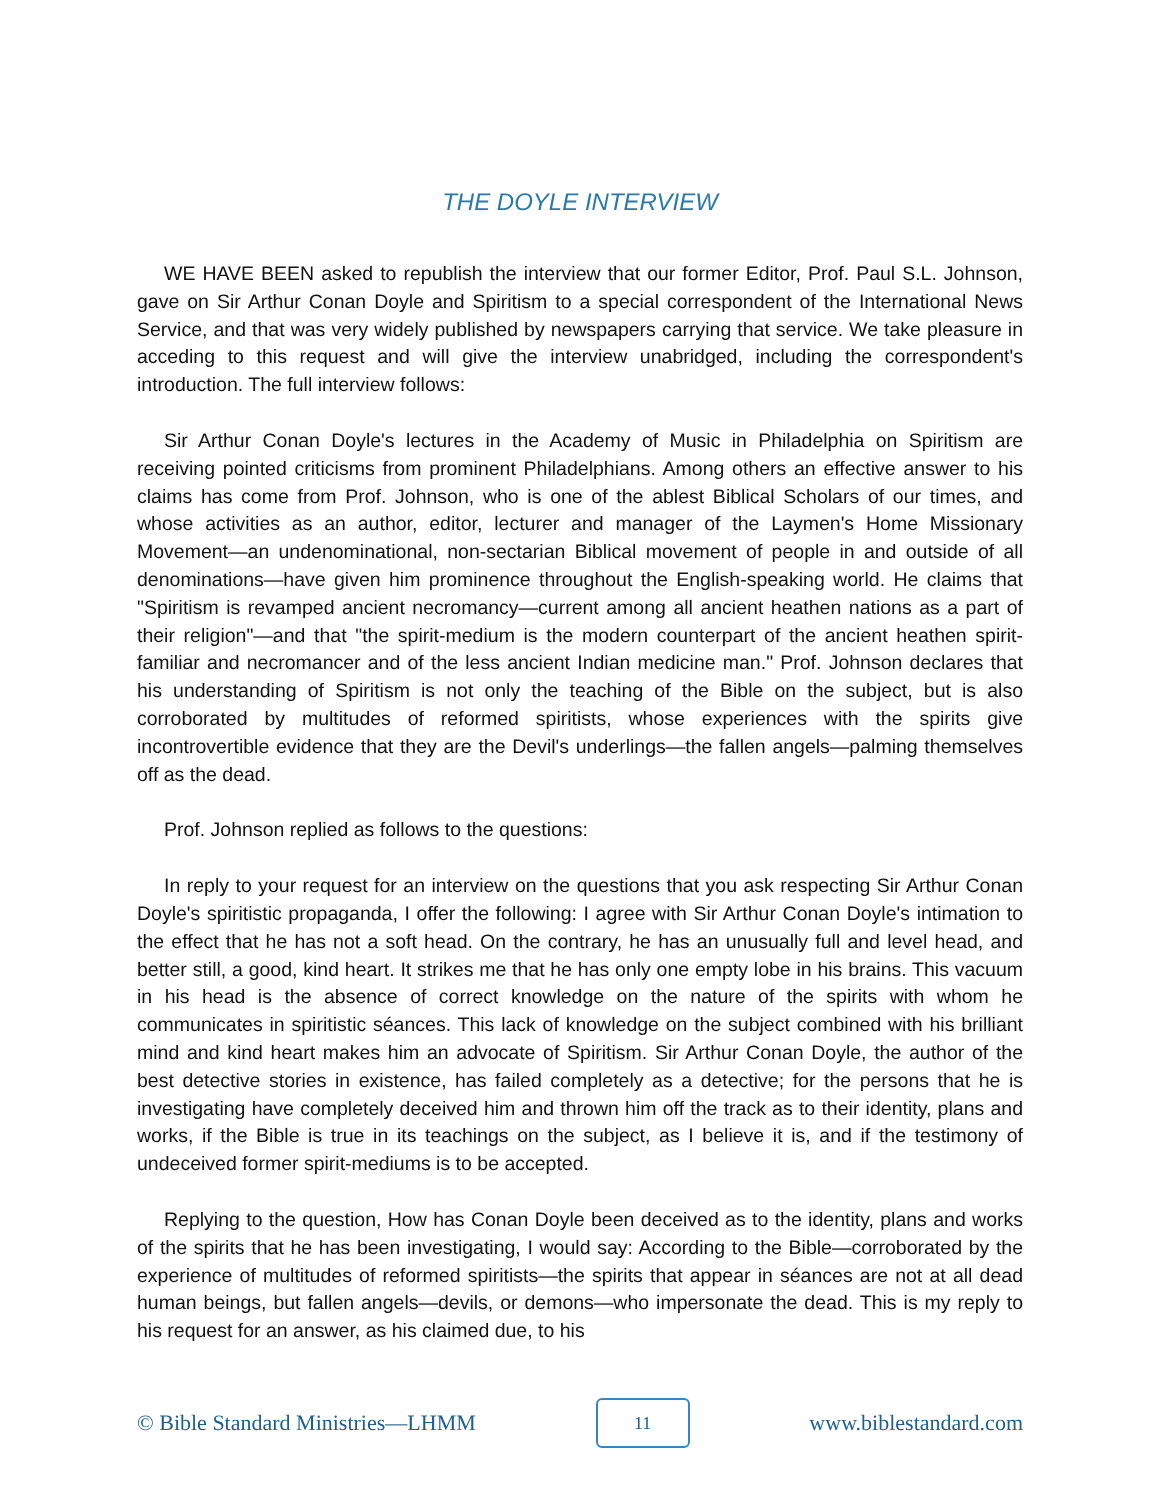THE DOYLE INTERVIEW
WE HAVE BEEN asked to republish the interview that our former Editor, Prof. Paul S.L. Johnson, gave on Sir Arthur Conan Doyle and Spiritism to a special correspondent of the International News Service, and that was very widely published by newspapers carrying that service. We take pleasure in acceding to this request and will give the interview unabridged, including the correspondent's introduction. The full interview follows:
Sir Arthur Conan Doyle's lectures in the Academy of Music in Philadelphia on Spiritism are receiving pointed criticisms from prominent Philadelphians. Among others an effective answer to his claims has come from Prof. Johnson, who is one of the ablest Biblical Scholars of our times, and whose activities as an author, editor, lecturer and manager of the Laymen's Home Missionary Movement—an undenominational, non-sectarian Biblical movement of people in and outside of all denominations—have given him prominence throughout the English-speaking world. He claims that "Spiritism is revamped ancient necromancy—current among all ancient heathen nations as a part of their religion"—and that "the spirit-medium is the modern counterpart of the ancient heathen spirit-familiar and necromancer and of the less ancient Indian medicine man." Prof. Johnson declares that his understanding of Spiritism is not only the teaching of the Bible on the subject, but is also corroborated by multitudes of reformed spiritists, whose experiences with the spirits give incontrovertible evidence that they are the Devil's underlings—the fallen angels—palming themselves off as the dead.
Prof. Johnson replied as follows to the questions:
In reply to your request for an interview on the questions that you ask respecting Sir Arthur Conan Doyle's spiritistic propaganda, I offer the following: I agree with Sir Arthur Conan Doyle's intimation to the effect that he has not a soft head. On the contrary, he has an unusually full and level head, and better still, a good, kind heart. It strikes me that he has only one empty lobe in his brains. This vacuum in his head is the absence of correct knowledge on the nature of the spirits with whom he communicates in spiritistic séances. This lack of knowledge on the subject combined with his brilliant mind and kind heart makes him an advocate of Spiritism. Sir Arthur Conan Doyle, the author of the best detective stories in existence, has failed completely as a detective; for the persons that he is investigating have completely deceived him and thrown him off the track as to their identity, plans and works, if the Bible is true in its teachings on the subject, as I believe it is, and if the testimony of undeceived former spirit-mediums is to be accepted.
Replying to the question, How has Conan Doyle been deceived as to the identity, plans and works of the spirits that he has been investigating, I would say: According to the Bible—corroborated by the experience of multitudes of reformed spiritists—the spirits that appear in séances are not at all dead human beings, but fallen angels—devils, or demons—who impersonate the dead. This is my reply to his request for an answer, as his claimed due, to his
© Bible Standard Ministries—LHMM 11 www.biblestandard.com